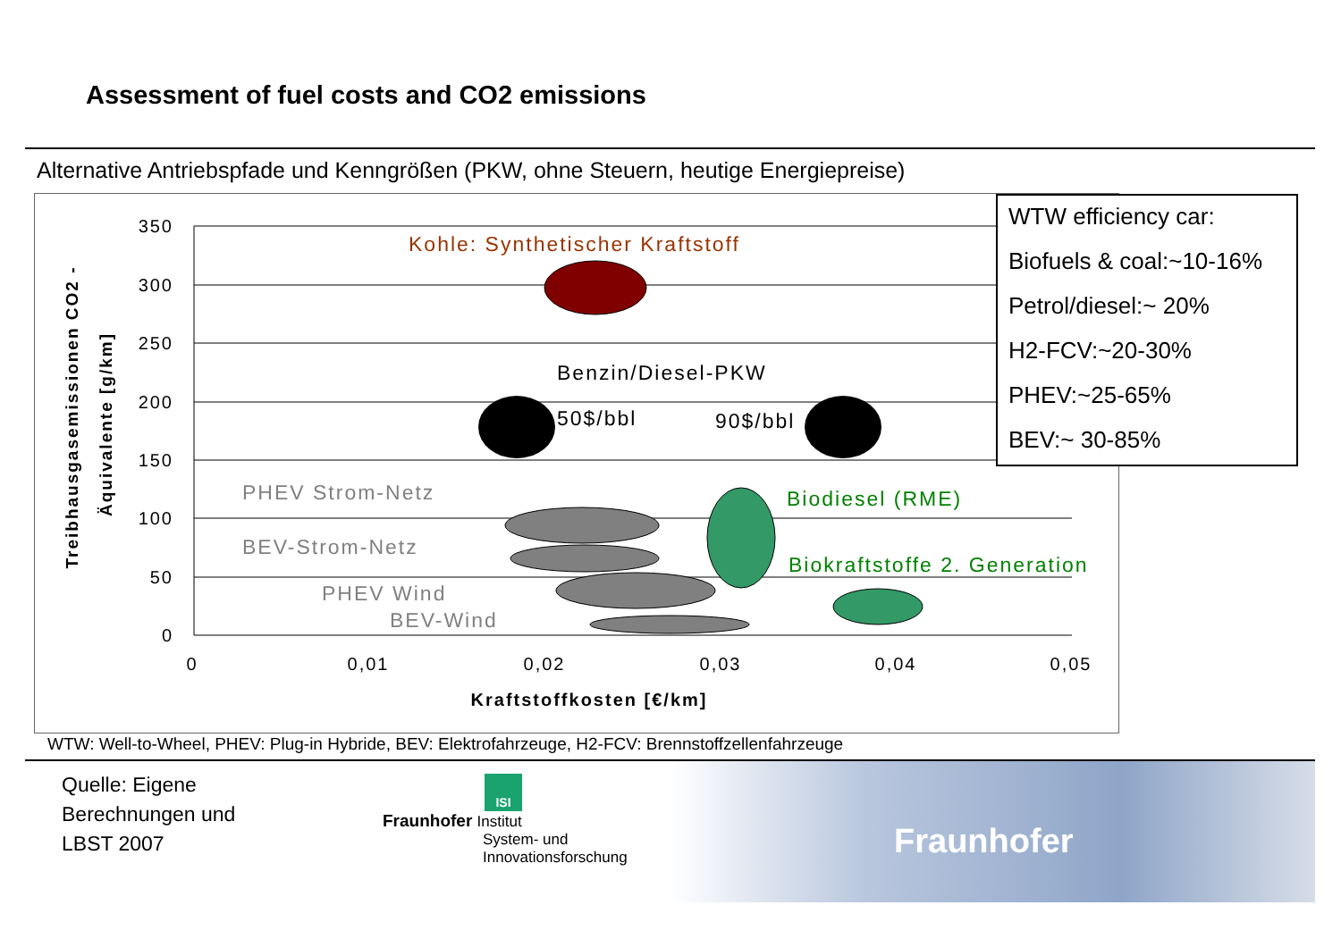Assessment of fuel costs and CO2 emissions
Alternative Antriebspfade und Kenngrößen (PKW, ohne Steuern, heutige Energiepreise)
350
300
250
200
150
100
50
0
0
0,01
0,02
0,03
0,04
0,05
Kraftstoffkosten [€/km]
Treibhausgasemissionen CO2 -
Äquivalente [g/km]
Kohle: Synthetischer Kraftstoff
Benzin/Diesel-PKW
50$/bbl
90$/bbl
PHEV Strom-Netz
BEV-Strom-Netz
PHEV Wind
BEV-Wind
Biodiesel (RME)
Biokraftstoffe 2. Generation
WTW efficiency car:
Biofuels & coal:~10-16%
Petrol/diesel:~ 20%
H2-FCV:~20-30%
PHEV:~25-65%
BEV:~ 30-85%
WTW: Well-to-Wheel, PHEV: Plug-in Hybride, BEV: Elektrofahrzeuge, H2-FCV: Brennstoffzellenfahrzeuge
Quelle: Eigene
Berechnungen und
LBST 2007
ISI
Fraunhofer Institut
System- und
Innovationsforschung
Fraunhofer